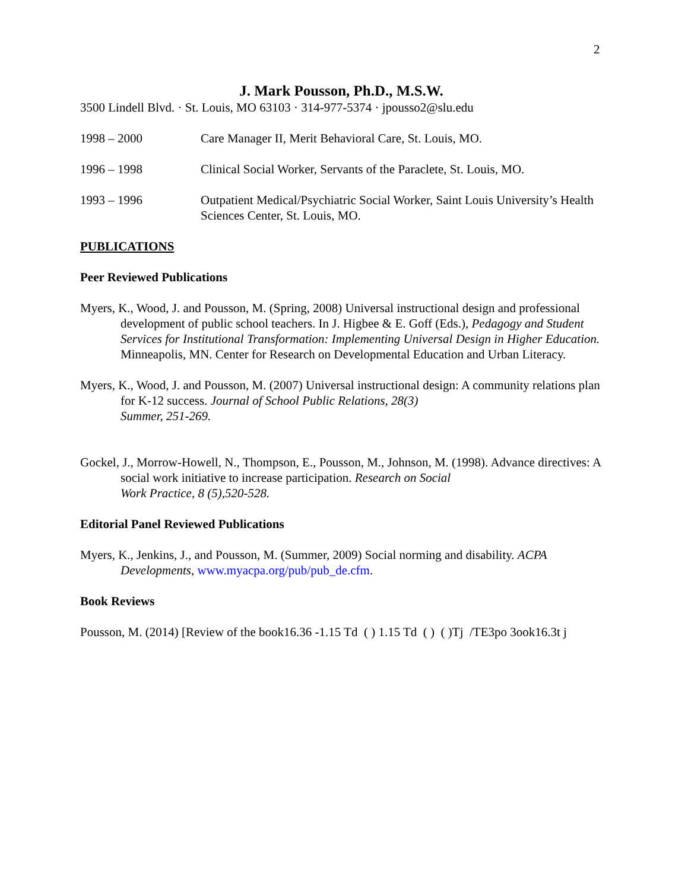2
J. Mark Pousson, Ph.D., M.S.W.
3500 Lindell Blvd. · St. Louis, MO 63103 · 314-977-5374 · jpousso2@slu.edu
1998 – 2000 Care Manager II, Merit Behavioral Care, St. Louis, MO.
1996 – 1998 Clinical Social Worker, Servants of the Paraclete, St. Louis, MO.
1993 – 1996 Outpatient Medical/Psychiatric Social Worker, Saint Louis University’s Health Sciences Center, St. Louis, MO.
PUBLICATIONS
Peer Reviewed Publications
Myers, K., Wood, J. and Pousson, M. (Spring, 2008) Universal instructional design and professional development of public school teachers. In J. Higbee & E. Goff (Eds.), Pedagogy and Student Services for Institutional Transformation: Implementing Universal Design in Higher Education. Minneapolis, MN. Center for Research on Developmental Education and Urban Literacy.
Myers, K., Wood, J. and Pousson, M. (2007) Universal instructional design: A community relations plan for K-12 success. Journal of School Public Relations, 28(3)
Summer, 251-269.
Gockel, J., Morrow-Howell, N., Thompson, E., Pousson, M., Johnson, M. (1998). Advance directives: A social work initiative to increase participation. Research on Social
Work Practice, 8 (5),520-528.
Editorial Panel Reviewed Publications
Myers, K., Jenkins, J., and Pousson, M. (Summer, 2009) Social norming and disability. ACPA Developments, www.myacpa.org/pub/pub_de.cfm.
Book Reviews
Pousson, M. (2014) [Review of the book16.36 -1.15 Td ( ) 1.15 Td ( ) ( )Tj /TE3po 3ook16.3t j